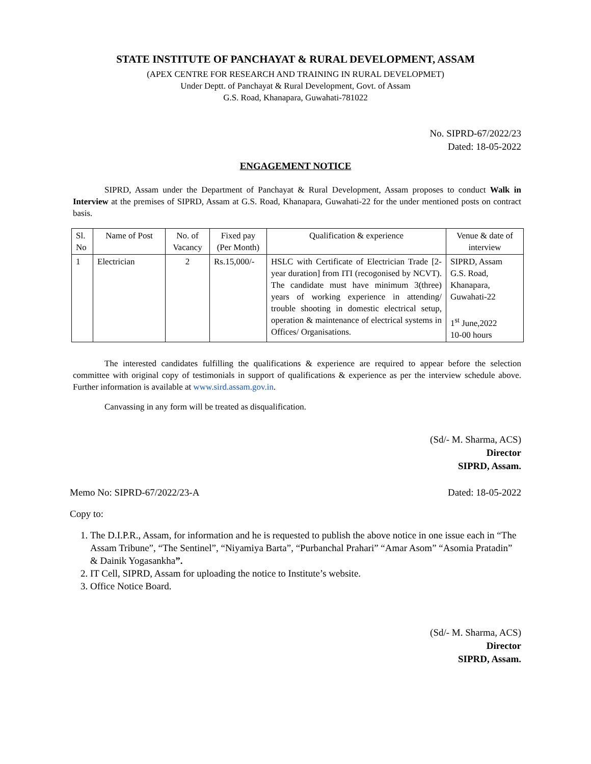STATE INSTITUTE OF PANCHAYAT & RURAL DEVELOPMENT, ASSAM
(APEX CENTRE FOR RESEARCH AND TRAINING IN RURAL DEVELOPMET)
Under Deptt. of Panchayat & Rural Development, Govt. of Assam
G.S. Road, Khanapara, Guwahati-781022
No. SIPRD-67/2022/23
Dated: 18-05-2022
ENGAGEMENT NOTICE
SIPRD, Assam under the Department of Panchayat & Rural Development, Assam proposes to conduct Walk in Interview at the premises of SIPRD, Assam at G.S. Road, Khanapara, Guwahati-22 for the under mentioned posts on contract basis.
| Sl. No | Name of Post | No. of Vacancy | Fixed pay (Per Month) | Qualification & experience | Venue & date of interview |
| --- | --- | --- | --- | --- | --- |
| 1 | Electrician | 2 | Rs.15,000/- | HSLC with Certificate of Electrician Trade [2-year duration] from ITI (recogonised by NCVT). The candidate must have minimum 3(three) years of working experience in attending/ trouble shooting in domestic electrical setup, operation & maintenance of electrical systems in Offices/ Organisations. | SIPRD, Assam G.S. Road, Khanapara, Guwahati-22 1<sup>st</sup> June,2022 10-00 hours |
The interested candidates fulfilling the qualifications & experience are required to appear before the selection committee with original copy of testimonials in support of qualifications & experience as per the interview schedule above. Further information is available at www.sird.assam.gov.in.
Canvassing in any form will be treated as disqualification.
(Sd/- M. Sharma, ACS)
Director
SIPRD, Assam.
Memo No: SIPRD-67/2022/23-A Dated: 18-05-2022
Copy to:
1. The D.I.P.R., Assam, for information and he is requested to publish the above notice in one issue each in “The Assam Tribune”, “The Sentinel”, “Niyamiya Barta”, “Purbanchal Prahari” “Amar Asom” “Asomia Pratadin” & Dainik Yogasankha”.
2. IT Cell, SIPRD, Assam for uploading the notice to Institute’s website.
3. Office Notice Board.
(Sd/- M. Sharma, ACS)
Director
SIPRD, Assam.